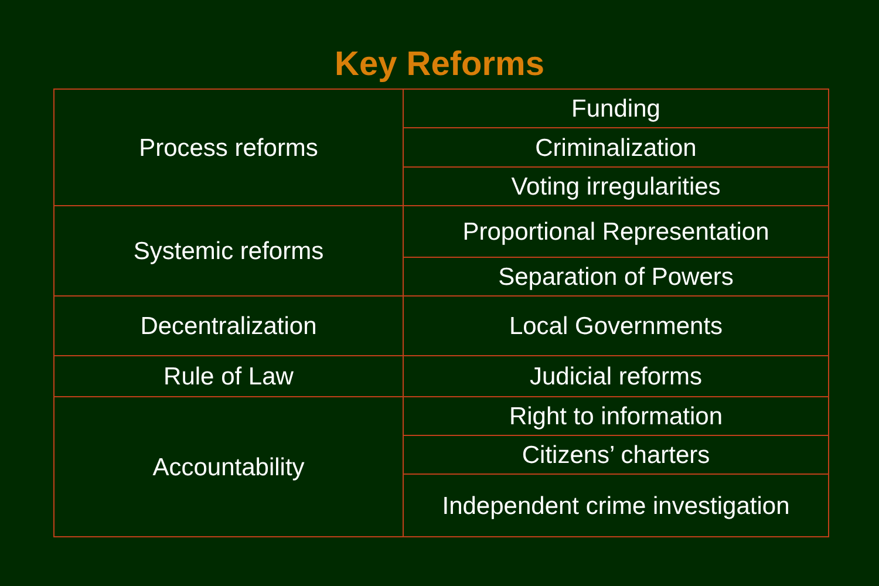Key Reforms
| Process reforms | Funding |
| | Criminalization |
| | Voting irregularities |
| Systemic reforms | Proportional Representation |
| | Separation of Powers |
| Decentralization | Local Governments |
| Rule of Law | Judicial reforms |
| Accountability | Right to information |
| | Citizens’ charters |
| | Independent crime investigation |